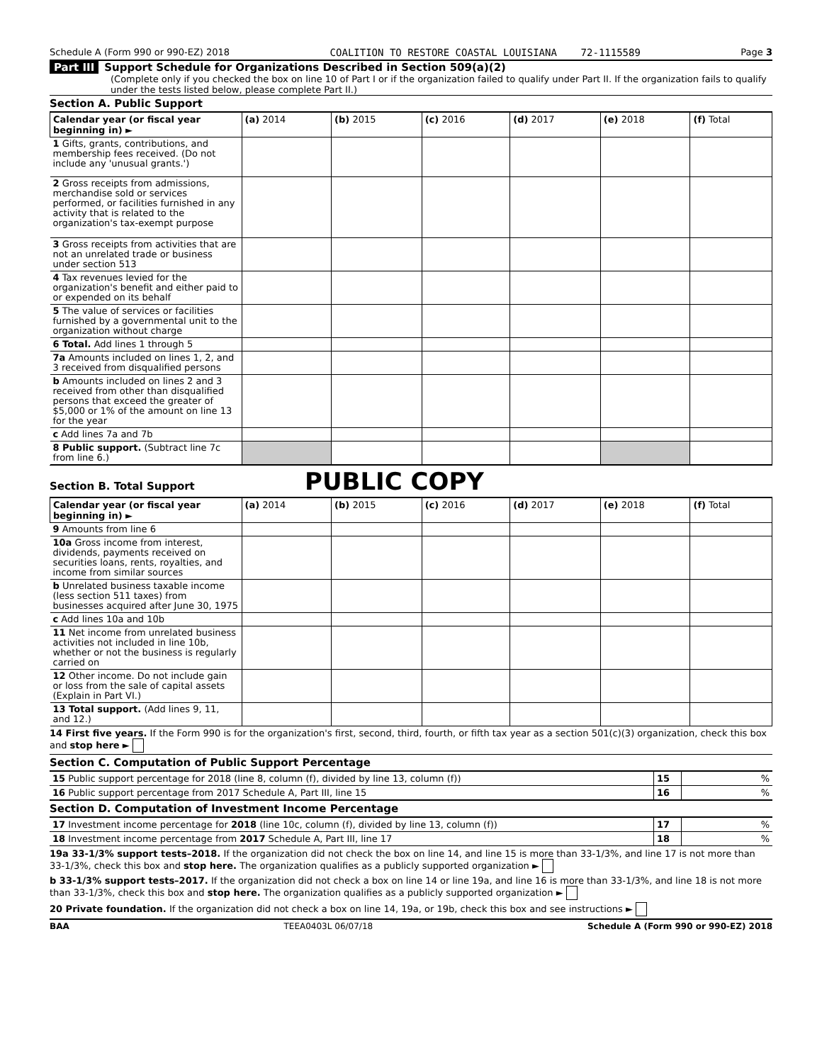Schedule A (Form 990 or 990-EZ) 2018 COALITION TO RESTORE COASTAL LOUISIANA 72-1115589 Page 3
Part III Support Schedule for Organizations Described in Section 509(a)(2)
(Complete only if you checked the box on line 10 of Part I or if the organization failed to qualify under Part II. If the organization fails to qualify under the tests listed below, please complete Part II.)
Section A. Public Support
| Calendar year (or fiscal year beginning in) ► | (a) 2014 | (b) 2015 | (c) 2016 | (d) 2017 | (e) 2018 | (f) Total |
| --- | --- | --- | --- | --- | --- | --- |
| 1 Gifts, grants, contributions, and membership fees received. (Do not include any 'unusual grants.') | | | | | | |
| 2 Gross receipts from admissions, merchandise sold or services performed, or facilities furnished in any activity that is related to the organization's tax-exempt purpose | | | | | | |
| 3 Gross receipts from activities that are not an unrelated trade or business under section 513 | | | | | | |
| 4 Tax revenues levied for the organization's benefit and either paid to or expended on its behalf | | | | | | |
| 5 The value of services or facilities furnished by a governmental unit to the organization without charge | | | | | | |
| 6 Total. Add lines 1 through 5 | | | | | | |
| 7a Amounts included on lines 1, 2, and 3 received from disqualified persons | | | | | | |
| b Amounts included on lines 2 and 3 received from other than disqualified persons that exceed the greater of $5,000 or 1% of the amount on line 13 for the year | | | | | | |
| c Add lines 7a and 7b | | | | | | |
| 8 Public support. (Subtract line 7c from line 6.) | | | | | | |
Section B. Total Support PUBLIC COPY
| Calendar year (or fiscal year beginning in) ► | (a) 2014 | (b) 2015 | (c) 2016 | (d) 2017 | (e) 2018 | (f) Total |
| --- | --- | --- | --- | --- | --- | --- |
| 9 Amounts from line 6 | | | | | | |
| 10a Gross income from interest, dividends, payments received on securities loans, rents, royalties, and income from similar sources | | | | | | |
| b Unrelated business taxable income (less section 511 taxes) from businesses acquired after June 30, 1975 | | | | | | |
| c Add lines 10a and 10b | | | | | | |
| 11 Net income from unrelated business activities not included in line 10b, whether or not the business is regularly carried on | | | | | | |
| 12 Other income. Do not include gain or loss from the sale of capital assets (Explain in Part VI.) | | | | | | |
| 13 Total support. (Add lines 9, 11, and 12.) | | | | | | |
14 First five years. If the Form 990 is for the organization's first, second, third, fourth, or fifth tax year as a section 501(c)(3) organization, check this box and stop here ►
Section C. Computation of Public Support Percentage
| 15 Public support percentage for 2018 (line 8, column (f), divided by line 13, column (f)) | 15 | % |
| 16 Public support percentage from 2017 Schedule A, Part III, line 15 | 16 | % |
Section D. Computation of Investment Income Percentage
| 17 Investment income percentage for 2018 (line 10c, column (f), divided by line 13, column (f)) | 17 | % |
| 18 Investment income percentage from 2017 Schedule A, Part III, line 17 | 18 | % |
19a 33-1/3% support tests–2018. If the organization did not check the box on line 14, and line 15 is more than 33-1/3%, and line 17 is not more than 33-1/3%, check this box and stop here. The organization qualifies as a publicly supported organization ►
b 33-1/3% support tests–2017. If the organization did not check a box on line 14 or line 19a, and line 16 is more than 33-1/3%, and line 18 is not more than 33-1/3%, check this box and stop here. The organization qualifies as a publicly supported organization ►
20 Private foundation. If the organization did not check a box on line 14, 19a, or 19b, check this box and see instructions ►
BAA TEEA0403L 06/07/18 Schedule A (Form 990 or 990-EZ) 2018